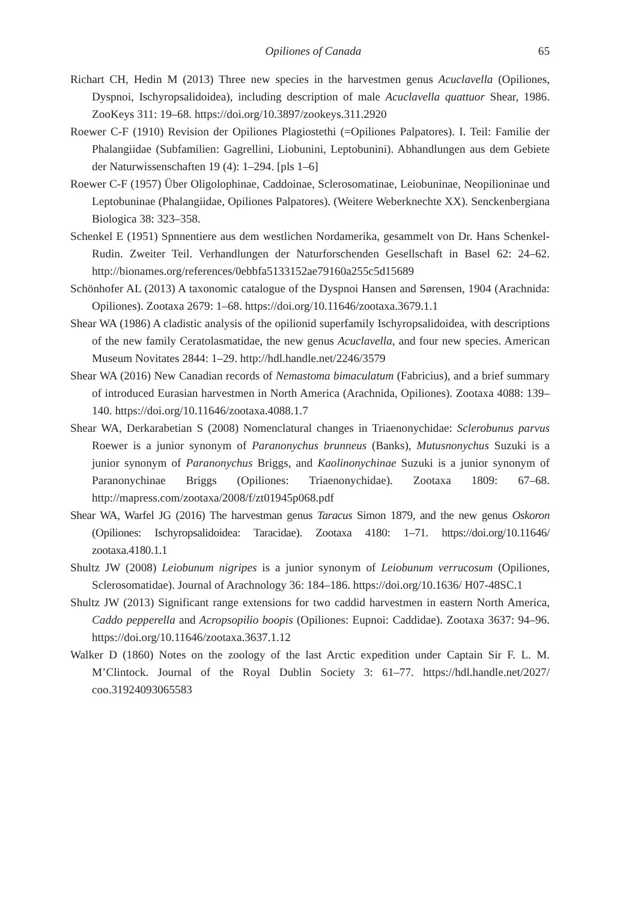Opiliones of Canada 65
Richart CH, Hedin M (2013) Three new species in the harvestmen genus Acuclavella (Opiliones, Dyspnoi, Ischyropsalidoidea), including description of male Acuclavella quattuor Shear, 1986. ZooKeys 311: 19–68. https://doi.org/10.3897/zookeys.311.2920
Roewer C-F (1910) Revision der Opiliones Plagiostethi (=Opiliones Palpatores). I. Teil: Familie der Phalangiidae (Subfamilien: Gagrellini, Liobunini, Leptobunini). Abhandlungen aus dem Gebiete der Naturwissenschaften 19 (4): 1–294. [pls 1–6]
Roewer C-F (1957) Über Oligolophinae, Caddoinae, Sclerosomatinae, Leiobuninae, Neopilioninae und Leptobuninae (Phalangiidae, Opiliones Palpatores). (Weitere Weberknechte XX). Senckenbergiana Biologica 38: 323–358.
Schenkel E (1951) Spnnentiere aus dem westlichen Nordamerika, gesammelt von Dr. Hans Schenkel-Rudin. Zweiter Teil. Verhandlungen der Naturforschenden Gesellschaft in Basel 62: 24–62. http://bionames.org/references/0ebbfa5133152ae79160a255c5d15689
Schönhofer AL (2013) A taxonomic catalogue of the Dyspnoi Hansen and Sørensen, 1904 (Arachnida: Opiliones). Zootaxa 2679: 1–68. https://doi.org/10.11646/zootaxa.3679.1.1
Shear WA (1986) A cladistic analysis of the opilionid superfamily Ischyropsalidoidea, with descriptions of the new family Ceratolasmatidae, the new genus Acuclavella, and four new species. American Museum Novitates 2844: 1–29. http://hdl.handle.net/2246/3579
Shear WA (2016) New Canadian records of Nemastoma bimaculatum (Fabricius), and a brief summary of introduced Eurasian harvestmen in North America (Arachnida, Opiliones). Zootaxa 4088: 139–140. https://doi.org/10.11646/zootaxa.4088.1.7
Shear WA, Derkarabetian S (2008) Nomenclatural changes in Triaenonychidae: Sclerobunus parvus Roewer is a junior synonym of Paranonychus brunneus (Banks), Mutusnonychus Suzuki is a junior synonym of Paranonychus Briggs, and Kaolinonychinae Suzuki is a junior synonym of Paranonychinae Briggs (Opiliones: Triaenonychidae). Zootaxa 1809: 67–68. http://mapress.com/zootaxa/2008/f/zt01945p068.pdf
Shear WA, Warfel JG (2016) The harvestman genus Taracus Simon 1879, and the new genus Oskoron (Opiliones: Ischyropsalidoidea: Taracidae). Zootaxa 4180: 1–71. https://doi.org/10.11646/ zootaxa.4180.1.1
Shultz JW (2008) Leiobunum nigripes is a junior synonym of Leiobunum verrucosum (Opiliones, Sclerosomatidae). Journal of Arachnology 36: 184–186. https://doi.org/10.1636/ H07-48SC.1
Shultz JW (2013) Significant range extensions for two caddid harvestmen in eastern North America, Caddo pepperella and Acropsopilio boopis (Opiliones: Eupnoi: Caddidae). Zootaxa 3637: 94–96. https://doi.org/10.11646/zootaxa.3637.1.12
Walker D (1860) Notes on the zoology of the last Arctic expedition under Captain Sir F. L. M. M’Clintock. Journal of the Royal Dublin Society 3: 61–77. https://hdl.handle.net/2027/ coo.31924093065583